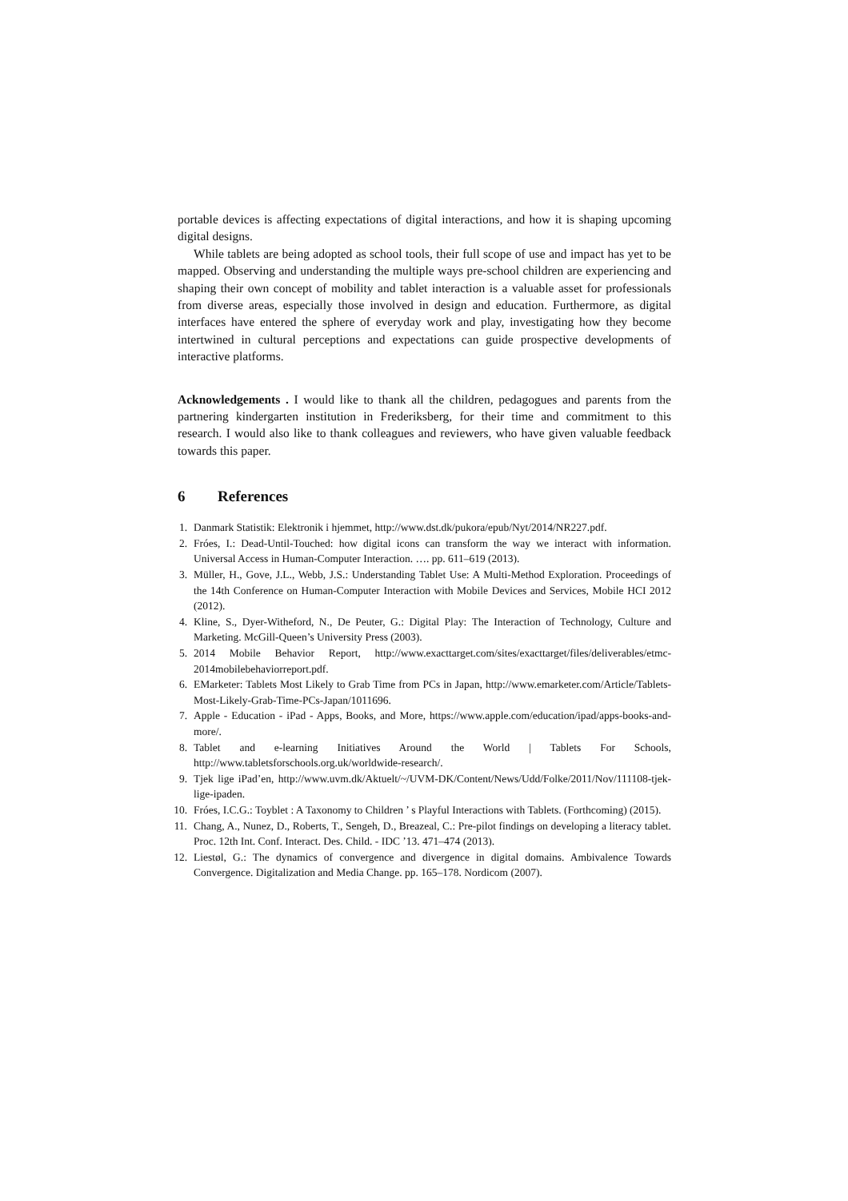portable devices is affecting expectations of digital interactions, and how it is shaping upcoming digital designs.
While tablets are being adopted as school tools, their full scope of use and impact has yet to be mapped. Observing and understanding the multiple ways pre-school children are experiencing and shaping their own concept of mobility and tablet interaction is a valuable asset for professionals from diverse areas, especially those involved in design and education. Furthermore, as digital interfaces have entered the sphere of everyday work and play, investigating how they become intertwined in cultural perceptions and expectations can guide prospective developments of interactive platforms.
Acknowledgements . I would like to thank all the children, pedagogues and parents from the partnering kindergarten institution in Frederiksberg, for their time and commitment to this research. I would also like to thank colleagues and reviewers, who have given valuable feedback towards this paper.
6 References
1. Danmark Statistik: Elektronik i hjemmet, http://www.dst.dk/pukora/epub/Nyt/2014/NR227.pdf.
2. Fróes, I.: Dead-Until-Touched: how digital icons can transform the way we interact with information. Universal Access in Human-Computer Interaction. …. pp. 611–619 (2013).
3. Müller, H., Gove, J.L., Webb, J.S.: Understanding Tablet Use: A Multi-Method Exploration. Proceedings of the 14th Conference on Human-Computer Interaction with Mobile Devices and Services, Mobile HCI 2012 (2012).
4. Kline, S., Dyer-Witheford, N., De Peuter, G.: Digital Play: The Interaction of Technology, Culture and Marketing. McGill-Queen’s University Press (2003).
5. 2014 Mobile Behavior Report, http://www.exacttarget.com/sites/exacttarget/files/deliverables/etmc-2014mobilebehaviorreport.pdf.
6. EMarketer: Tablets Most Likely to Grab Time from PCs in Japan, http://www.emarketer.com/Article/Tablets-Most-Likely-Grab-Time-PCs-Japan/1011696.
7. Apple - Education - iPad - Apps, Books, and More, https://www.apple.com/education/ipad/apps-books-and-more/.
8. Tablet and e-learning Initiatives Around the World | Tablets For Schools, http://www.tabletsforschools.org.uk/worldwide-research/.
9. Tjek lige iPad’en, http://www.uvm.dk/Aktuelt/~/UVM-DK/Content/News/Udd/Folke/2011/Nov/111108-tjek-lige-ipaden.
10.
Fróes, I.C.G.: Toyblet : A Taxonomy to Children ’ s Playful Interactions with Tablets. (Forthcoming) (2015).
11.
Chang, A., Nunez, D., Roberts, T., Sengeh, D., Breazeal, C.: Pre-pilot findings on developing a literacy tablet. Proc. 12th Int. Conf. Interact. Des. Child. - IDC ’13. 471–474 (2013).
12.
Liestøl, G.: The dynamics of convergence and divergence in digital domains. Ambivalence Towards Convergence. Digitalization and Media Change. pp. 165–178. Nordicom (2007).